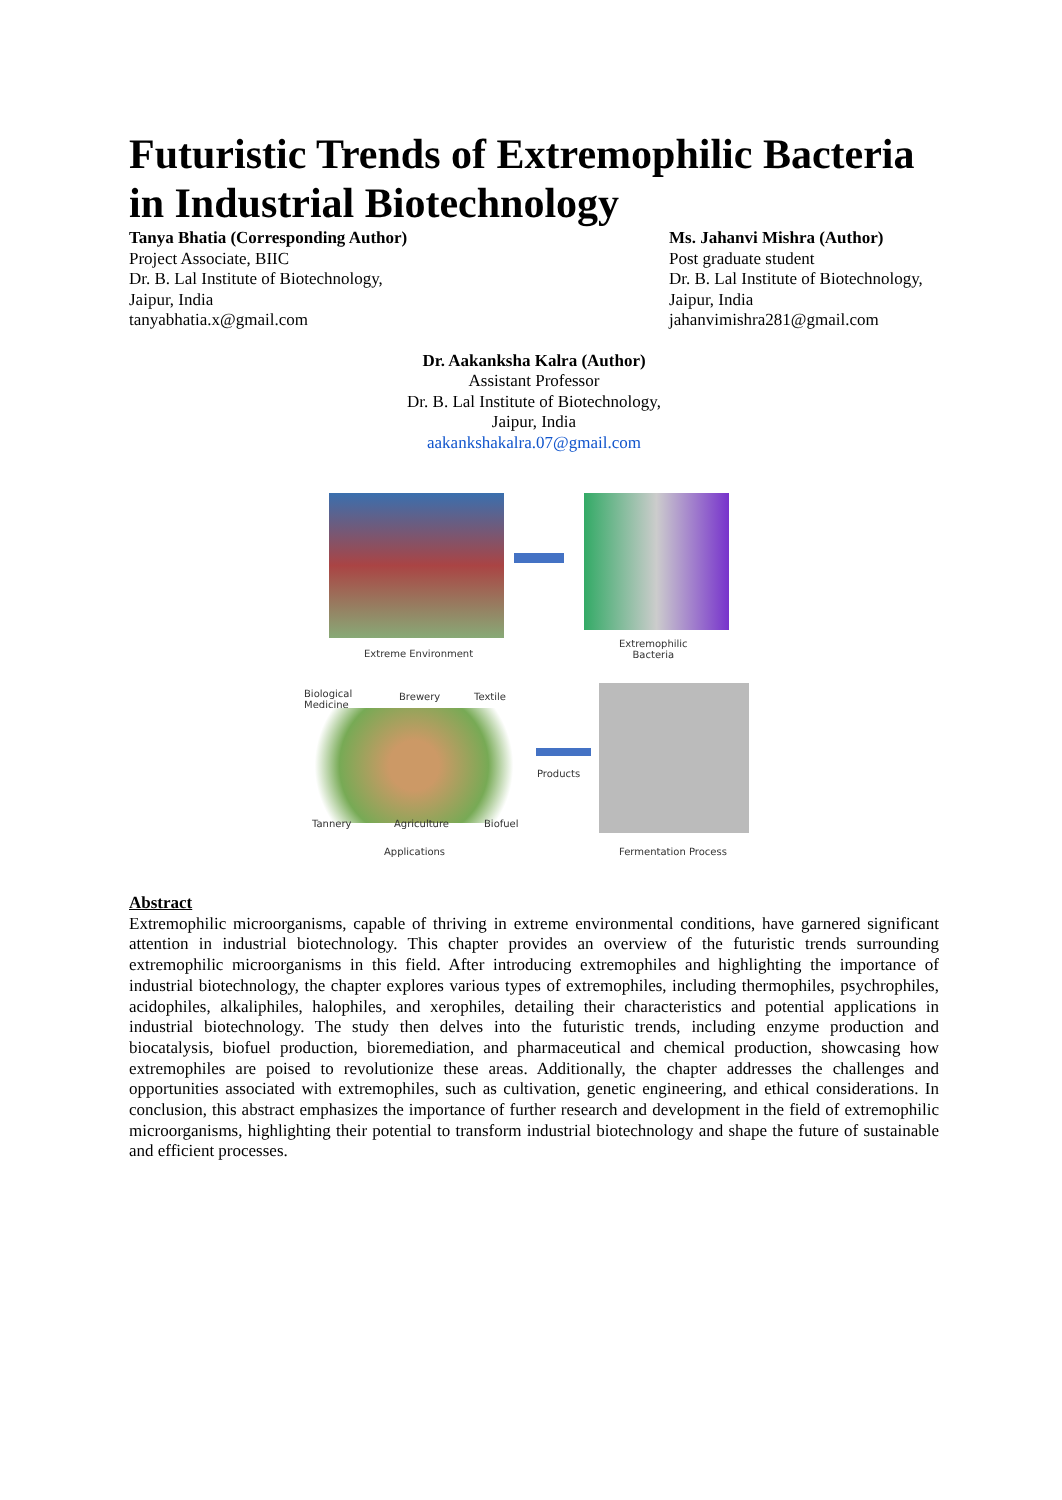Futuristic Trends of Extremophilic Bacteria in Industrial Biotechnology
Tanya Bhatia (Corresponding Author)
Project Associate, BIIC
Dr. B. Lal Institute of Biotechnology,
Jaipur, India
tanyabhatia.x@gmail.com
Ms. Jahanvi Mishra (Author)
Post graduate student
Dr. B. Lal Institute of Biotechnology,
Jaipur, India
jahanvimishra281@gmail.com
Dr. Aakanksha Kalra (Author)
Assistant Professor
Dr. B. Lal Institute of Biotechnology,
Jaipur, India
aakankshakalra.07@gmail.com
Extreme Environment
Extremophilic
Bacteria
Biological
Medicine
Brewery Textile
Tannery Agriculture Biofuel
Products
Applications Fermentation Process
Abstract
Extremophilic microorganisms, capable of thriving in extreme environmental conditions, have garnered significant attention in industrial biotechnology. This chapter provides an overview of the futuristic trends surrounding extremophilic microorganisms in this field. After introducing extremophiles and highlighting the importance of industrial biotechnology, the chapter explores various types of extremophiles, including thermophiles, psychrophiles, acidophiles, alkaliphiles, halophiles, and xerophiles, detailing their characteristics and potential applications in industrial biotechnology. The study then delves into the futuristic trends, including enzyme production and biocatalysis, biofuel production, bioremediation, and pharmaceutical and chemical production, showcasing how extremophiles are poised to revolutionize these areas. Additionally, the chapter addresses the challenges and opportunities associated with extremophiles, such as cultivation, genetic engineering, and ethical considerations. In conclusion, this abstract emphasizes the importance of further research and development in the field of extremophilic microorganisms, highlighting their potential to transform industrial biotechnology and shape the future of sustainable and efficient processes.